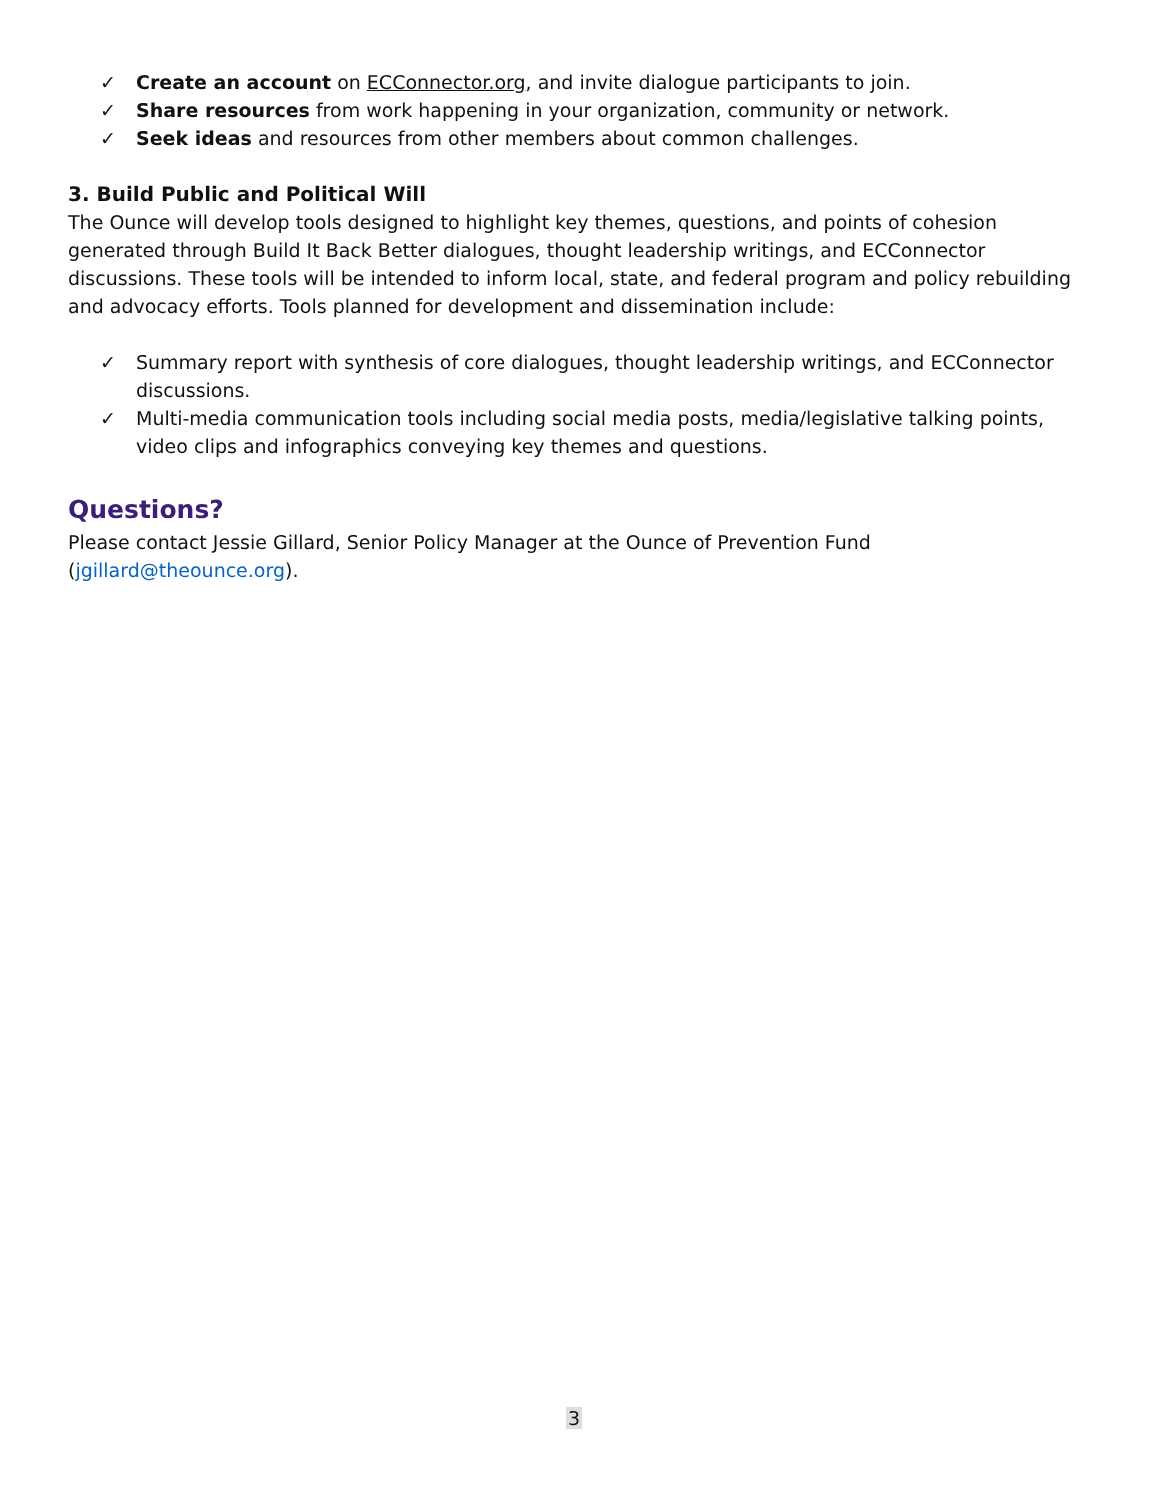✓ Create an account on ECConnector.org, and invite dialogue participants to join.
✓ Share resources from work happening in your organization, community or network.
✓ Seek ideas and resources from other members about common challenges.
3. Build Public and Political Will
The Ounce will develop tools designed to highlight key themes, questions, and points of cohesion generated through Build It Back Better dialogues, thought leadership writings, and ECConnector discussions. These tools will be intended to inform local, state, and federal program and policy rebuilding and advocacy efforts. Tools planned for development and dissemination include:
✓ Summary report with synthesis of core dialogues, thought leadership writings, and ECConnector discussions.
✓ Multi-media communication tools including social media posts, media/legislative talking points, video clips and infographics conveying key themes and questions.
Questions?
Please contact Jessie Gillard, Senior Policy Manager at the Ounce of Prevention Fund (jgillard@theounce.org).
3